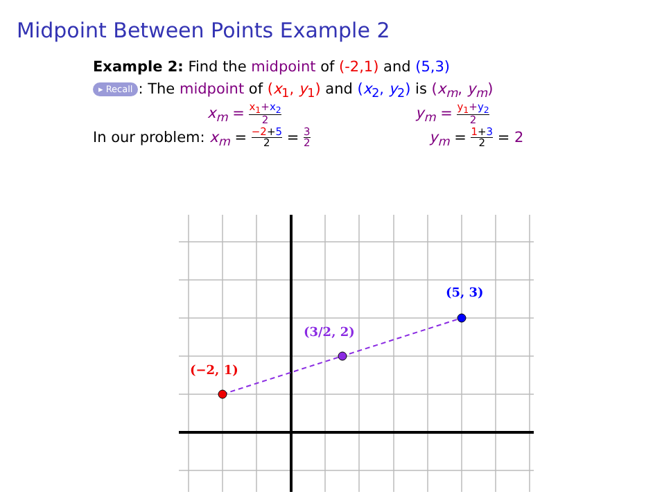Midpoint Between Points Example 2
Example 2: Find the midpoint of (-2,1) and (5,3)
▸ Recall: The midpoint of (x<sub>1</sub>, y<sub>1</sub>) and (x<sub>2</sub>, y<sub>2</sub>) is (x<sub>m</sub>, y<sub>m</sub>)
x<sub>m</sub> = x<sub>1</sub>+x<sub>2</sub> 2 y<sub>m</sub> = y<sub>1</sub>+y<sub>2</sub> 2
In our problem: x<sub>m</sub> = −2+5 2 = 3 2 y<sub>m</sub> = 1+3 2 = 2
(−2, 1)
(5, 3)
(3/2, 2)